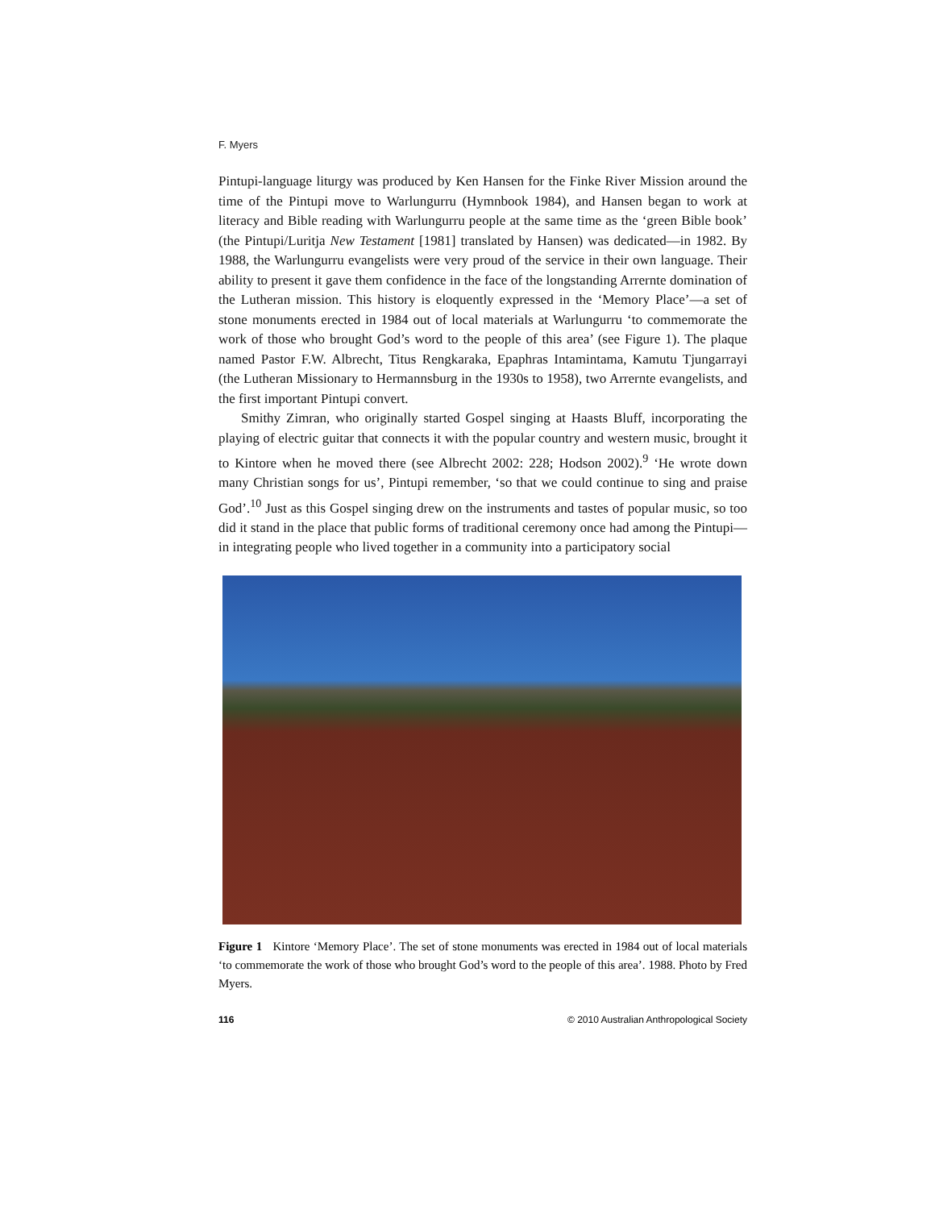F. Myers
Pintupi-language liturgy was produced by Ken Hansen for the Finke River Mission around the time of the Pintupi move to Warlungurru (Hymnbook 1984), and Hansen began to work at literacy and Bible reading with Warlungurru people at the same time as the ‘green Bible book’ (the Pintupi/Luritja New Testament [1981] translated by Hansen) was dedicated—in 1982. By 1988, the Warlungurru evangelists were very proud of the service in their own language. Their ability to present it gave them confidence in the face of the longstanding Arrernte domination of the Lutheran mission. This history is eloquently expressed in the ‘Memory Place’—a set of stone monuments erected in 1984 out of local materials at Warlungurru ‘to commemorate the work of those who brought God’s word to the people of this area’ (see Figure 1). The plaque named Pastor F.W. Albrecht, Titus Rengkaraka, Epaphras Intamintama, Kamutu Tjungarrayi (the Lutheran Missionary to Hermannsburg in the 1930s to 1958), two Arrernte evangelists, and the first important Pintupi convert.
Smithy Zimran, who originally started Gospel singing at Haasts Bluff, incorporating the playing of electric guitar that connects it with the popular country and western music, brought it to Kintore when he moved there (see Albrecht 2002: 228; Hodson 2002).<sup>9</sup> ‘He wrote down many Christian songs for us’, Pintupi remember, ‘so that we could continue to sing and praise God’.<sup>10</sup> Just as this Gospel singing drew on the instruments and tastes of popular music, so too did it stand in the place that public forms of traditional ceremony once had among the Pintupi—in integrating people who lived together in a community into a participatory social
Figure 1 Kintore ‘Memory Place’. The set of stone monuments was erected in 1984 out of local materials ‘to commemorate the work of those who brought God’s word to the people of this area’. 1988. Photo by Fred Myers.
116 © 2010 Australian Anthropological Society